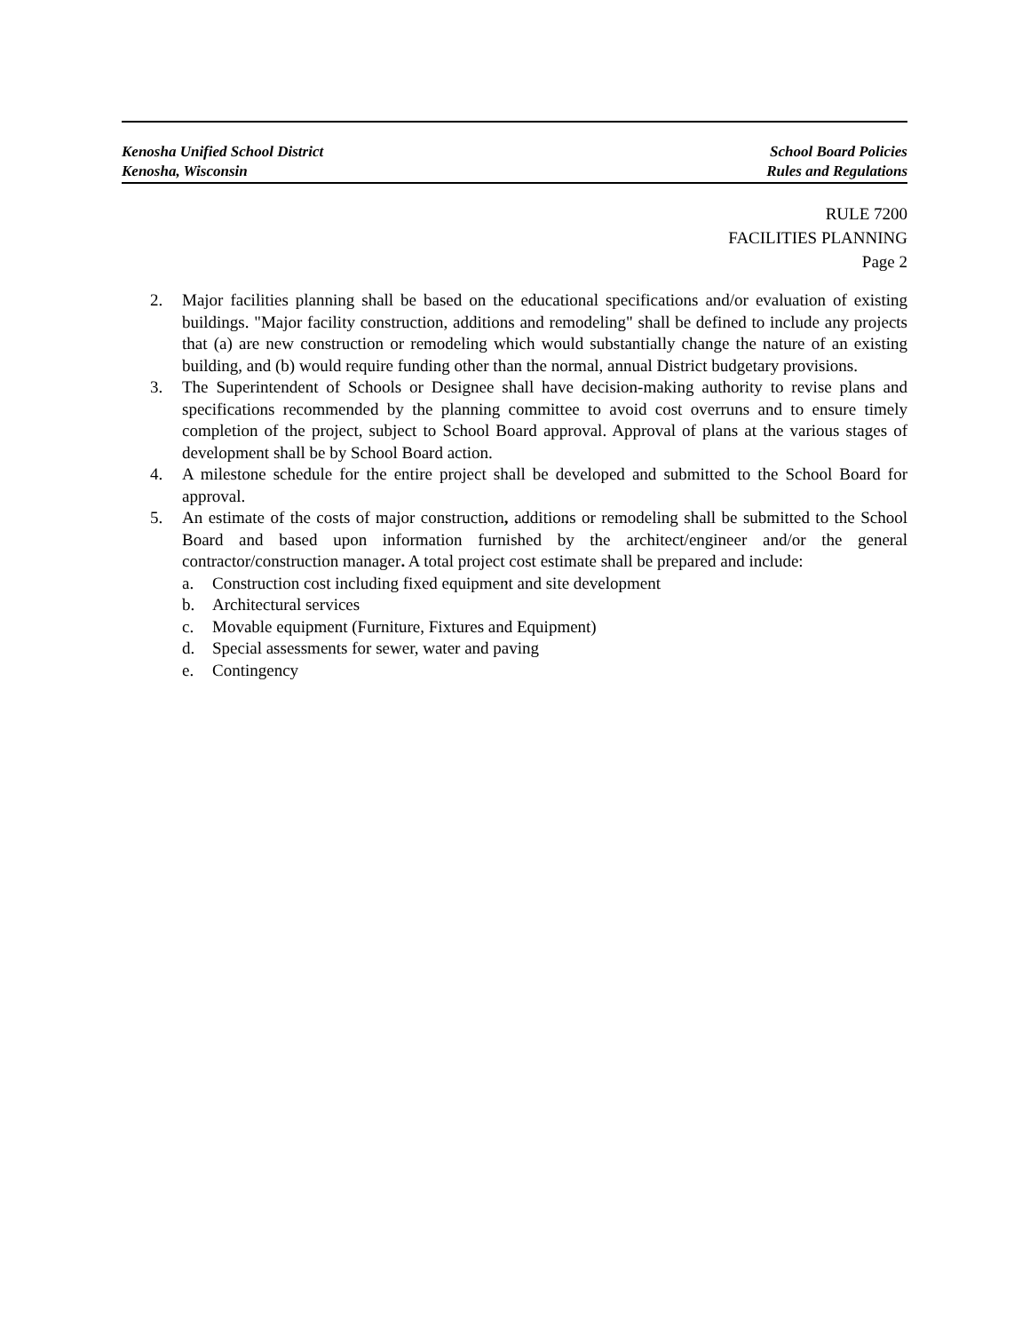Kenosha Unified School District
Kenosha, Wisconsin
School Board Policies
Rules and Regulations
RULE 7200
FACILITIES PLANNING
Page 2
2. Major facilities planning shall be based on the educational specifications and/or evaluation of existing buildings. "Major facility construction, additions and remodeling" shall be defined to include any projects that (a) are new construction or remodeling which would substantially change the nature of an existing building, and (b) would require funding other than the normal, annual District budgetary provisions.
3. The Superintendent of Schools or Designee shall have decision-making authority to revise plans and specifications recommended by the planning committee to avoid cost overruns and to ensure timely completion of the project, subject to School Board approval. Approval of plans at the various stages of development shall be by School Board action.
4. A milestone schedule for the entire project shall be developed and submitted to the School Board for approval.
5. An estimate of the costs of major construction, additions or remodeling shall be submitted to the School Board and based upon information furnished by the architect/engineer and/or the general contractor/construction manager. A total project cost estimate shall be prepared and include:
a. Construction cost including fixed equipment and site development
b. Architectural services
c. Movable equipment (Furniture, Fixtures and Equipment)
d. Special assessments for sewer, water and paving
e. Contingency